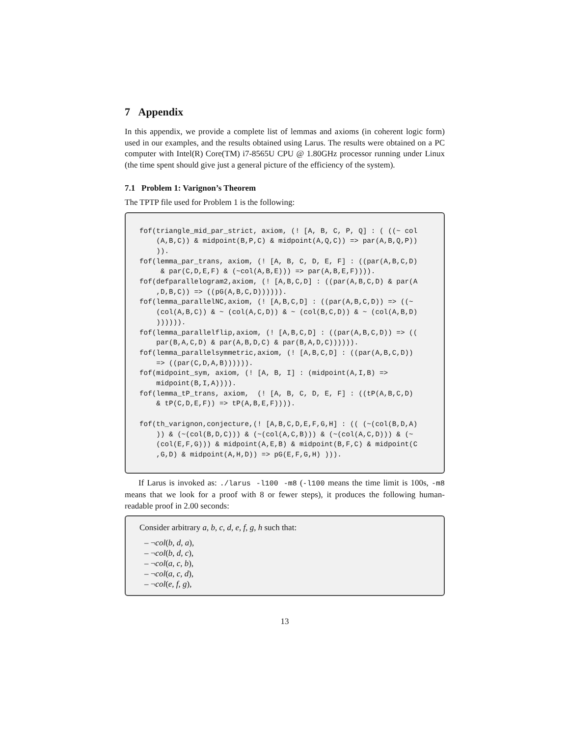7 Appendix
In this appendix, we provide a complete list of lemmas and axioms (in coherent logic form) used in our examples, and the results obtained using Larus. The results were obtained on a PC computer with Intel(R) Core(TM) i7-8565U CPU @ 1.80GHz processor running under Linux (the time spent should give just a general picture of the efficiency of the system).
7.1 Problem 1: Varignon’s Theorem
The TPTP file used for Problem 1 is the following:
fof(triangle_mid_par_strict, axiom, (! [A, B, C, P, Q] : ( ((~ col
    (A,B,C)) & midpoint(B,P,C) & midpoint(A,Q,C)) => par(A,B,Q,P))
    )).
fof(lemma_par_trans, axiom, (! [A, B, C, D, E, F] : ((par(A,B,C,D)
     & par(C,D,E,F) & (~col(A,B,E))) => par(A,B,E,F)))).
fof(defparallelogram2,axiom, (! [A,B,C,D] : ((par(A,B,C,D) & par(A
    ,D,B,C)) => ((pG(A,B,C,D)))))).
fof(lemma_parallelNC,axiom, (! [A,B,C,D] : ((par(A,B,C,D)) => ((~
    (col(A,B,C)) & ~ (col(A,C,D)) & ~ (col(B,C,D)) & ~ (col(A,B,D)
    )))))).
fof(lemma_parallelflip,axiom, (! [A,B,C,D] : ((par(A,B,C,D)) => ((
    par(B,A,C,D) & par(A,B,D,C) & par(B,A,D,C)))))).
fof(lemma_parallelsymmetric,axiom, (! [A,B,C,D] : ((par(A,B,C,D))
    => ((par(C,D,A,B)))))).
fof(midpoint_sym, axiom, (! [A, B, I] : (midpoint(A,I,B) =>
    midpoint(B,I,A)))).
fof(lemma_tP_trans, axiom,  (! [A, B, C, D, E, F] : ((tP(A,B,C,D)
    & tP(C,D,E,F)) => tP(A,B,E,F)))).

fof(th_varignon,conjecture,(! [A,B,C,D,E,F,G,H] : (( (~(col(B,D,A)
    )) & (~(col(B,D,C))) & (~(col(A,C,B))) & (~(col(A,C,D))) & (~
    (col(E,F,G))) & midpoint(A,E,B) & midpoint(B,F,C) & midpoint(C
    ,G,D) & midpoint(A,H,D)) => pG(E,F,G,H) ))).
If Larus is invoked as: ./larus -l100 -m8 (-l100 means the time limit is 100s, -m8 means that we look for a proof with 8 or fewer steps), it produces the following human-readable proof in 2.00 seconds:
Consider arbitrary a, b, c, d, e, f, g, h such that:
– ¬col(b, d, a),
– ¬col(b, d, c),
– ¬col(a, c, b),
– ¬col(a, c, d),
– ¬col(e, f, g),
13